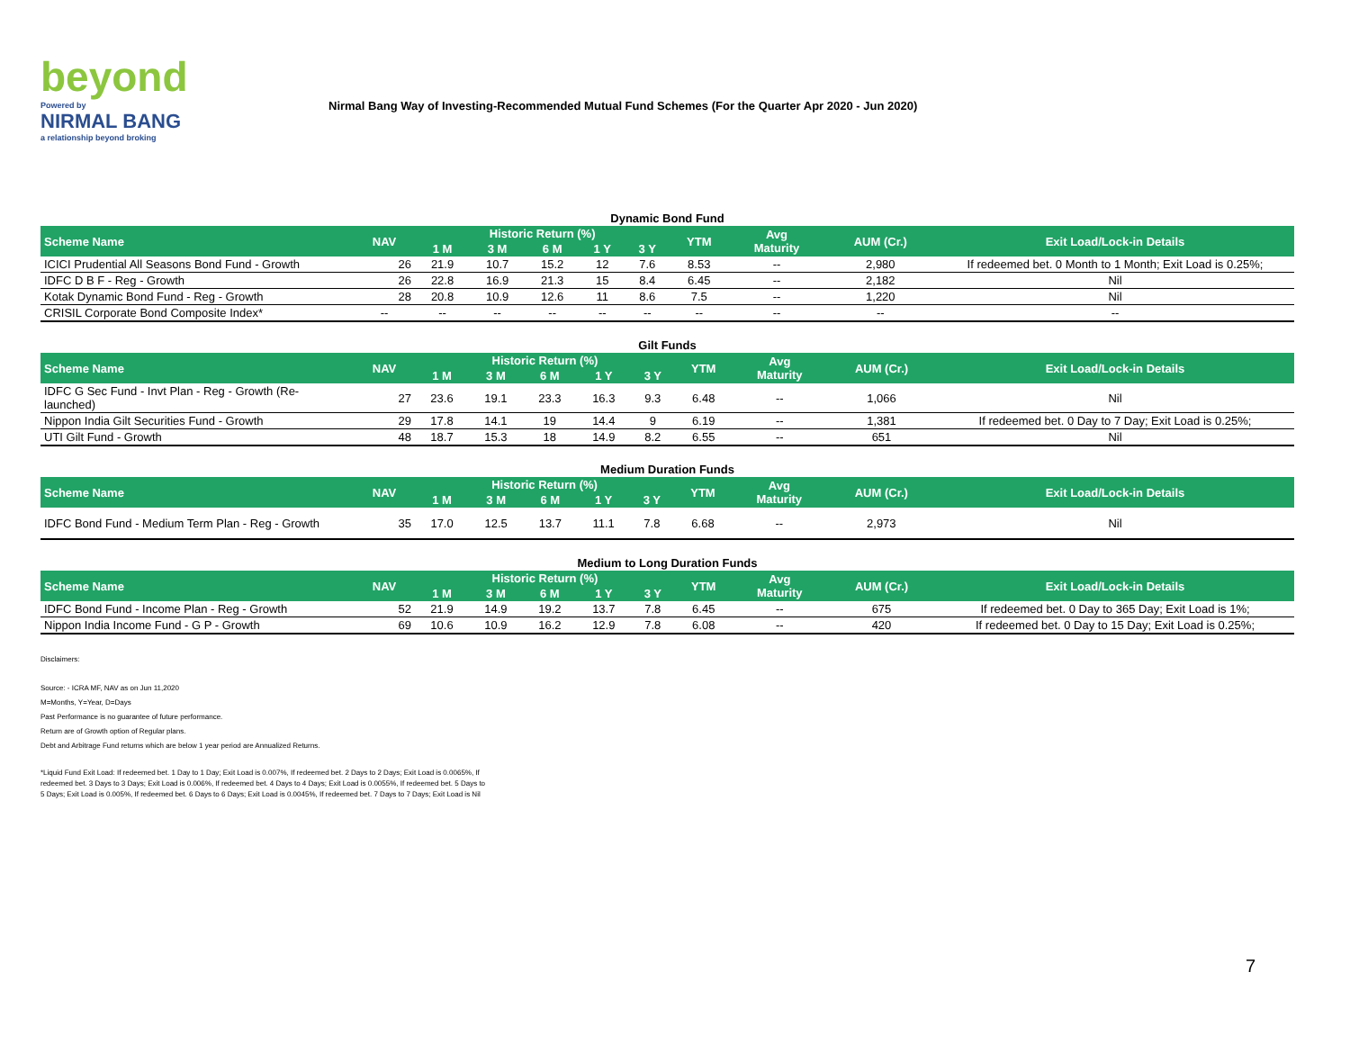beyond
Powered by
NIRMAL BANG
a relationship beyond broking
Nirmal Bang Way of Investing-Recommended Mutual Fund Schemes (For the Quarter Apr 2020 - Jun 2020)
Dynamic Bond Fund
| Scheme Name | NAV | Historic Return (%) | | | | | YTM | Avg Maturity | AUM (Cr.) | Exit Load/Lock-in Details |
| --- | --- | --- | --- | --- | --- | --- | --- | --- | --- | --- |
| | | 1 M | 3 M | 6 M | 1 Y | 3 Y | | | | |
| ICICI Prudential All Seasons Bond Fund - Growth | 26 | 21.9 | 10.7 | 15.2 | 12 | 7.6 | 8.53 | -- | 2,980 | If redeemed bet. 0 Month to 1 Month; Exit Load is 0.25%; |
| IDFC D B F - Reg - Growth | 26 | 22.8 | 16.9 | 21.3 | 15 | 8.4 | 6.45 | -- | 2,182 | Nil |
| Kotak Dynamic Bond Fund - Reg - Growth | 28 | 20.8 | 10.9 | 12.6 | 11 | 8.6 | 7.5 | -- | 1,220 | Nil |
| CRISIL Corporate Bond Composite Index* | -- | -- | -- | -- | -- | -- | -- | -- | -- | -- |
Gilt Funds
| Scheme Name | NAV | Historic Return (%) | | | | | YTM | Avg Maturity | AUM (Cr.) | Exit Load/Lock-in Details |
| --- | --- | --- | --- | --- | --- | --- | --- | --- | --- | --- |
| | | 1 M | 3 M | 6 M | 1 Y | 3 Y | | | | |
| IDFC G Sec Fund - Invt Plan - Reg - Growth (Re-launched) | 27 | 23.6 | 19.1 | 23.3 | 16.3 | 9.3 | 6.48 | -- | 1,066 | Nil |
| Nippon India Gilt Securities Fund - Growth | 29 | 17.8 | 14.1 | 19 | 14.4 | 9 | 6.19 | -- | 1,381 | If redeemed bet. 0 Day to 7 Day; Exit Load is 0.25%; |
| UTI Gilt Fund - Growth | 48 | 18.7 | 15.3 | 18 | 14.9 | 8.2 | 6.55 | -- | 651 | Nil |
Medium Duration Funds
| Scheme Name | NAV | Historic Return (%) | | | | | YTM | Avg Maturity | AUM (Cr.) | Exit Load/Lock-in Details |
| --- | --- | --- | --- | --- | --- | --- | --- | --- | --- | --- |
| | | 1 M | 3 M | 6 M | 1 Y | 3 Y | | | | |
| IDFC Bond Fund - Medium Term Plan - Reg - Growth | 35 | 17.0 | 12.5 | 13.7 | 11.1 | 7.8 | 6.68 | -- | 2,973 | Nil |
Medium to Long Duration Funds
| Scheme Name | NAV | Historic Return (%) | | | | | YTM | Avg Maturity | AUM (Cr.) | Exit Load/Lock-in Details |
| --- | --- | --- | --- | --- | --- | --- | --- | --- | --- | --- |
| | | 1 M | 3 M | 6 M | 1 Y | 3 Y | | | | |
| IDFC Bond Fund - Income Plan - Reg - Growth | 52 | 21.9 | 14.9 | 19.2 | 13.7 | 7.8 | 6.45 | -- | 675 | If redeemed bet. 0 Day to 365 Day; Exit Load is 1%; |
| Nippon India Income Fund - G P - Growth | 69 | 10.6 | 10.9 | 16.2 | 12.9 | 7.8 | 6.08 | -- | 420 | If redeemed bet. 0 Day to 15 Day; Exit Load is 0.25%; |
Disclaimers:
Source: - ICRA MF, NAV as on Jun 11,2020
M=Months, Y=Year, D=Days
Past Performance is no guarantee of future performance.
Return are of Growth option of Regular plans.
Debt and Arbitrage Fund returns which are below 1 year period are Annualized Returns.
*Liquid Fund Exit Load: If redeemed bet. 1 Day to 1 Day; Exit Load is 0.007%, If redeemed bet. 2 Days to 2 Days; Exit Load is 0.0065%, If redeemed bet. 3 Days to 3 Days; Exit Load is 0.006%, If redeemed bet. 4 Days to 4 Days; Exit Load is 0.0055%, If redeemed bet. 5 Days to 5 Days; Exit Load is 0.005%, If redeemed bet. 6 Days to 6 Days; Exit Load is 0.0045%, If redeemed bet. 7 Days to 7 Days; Exit Load is Nil
7